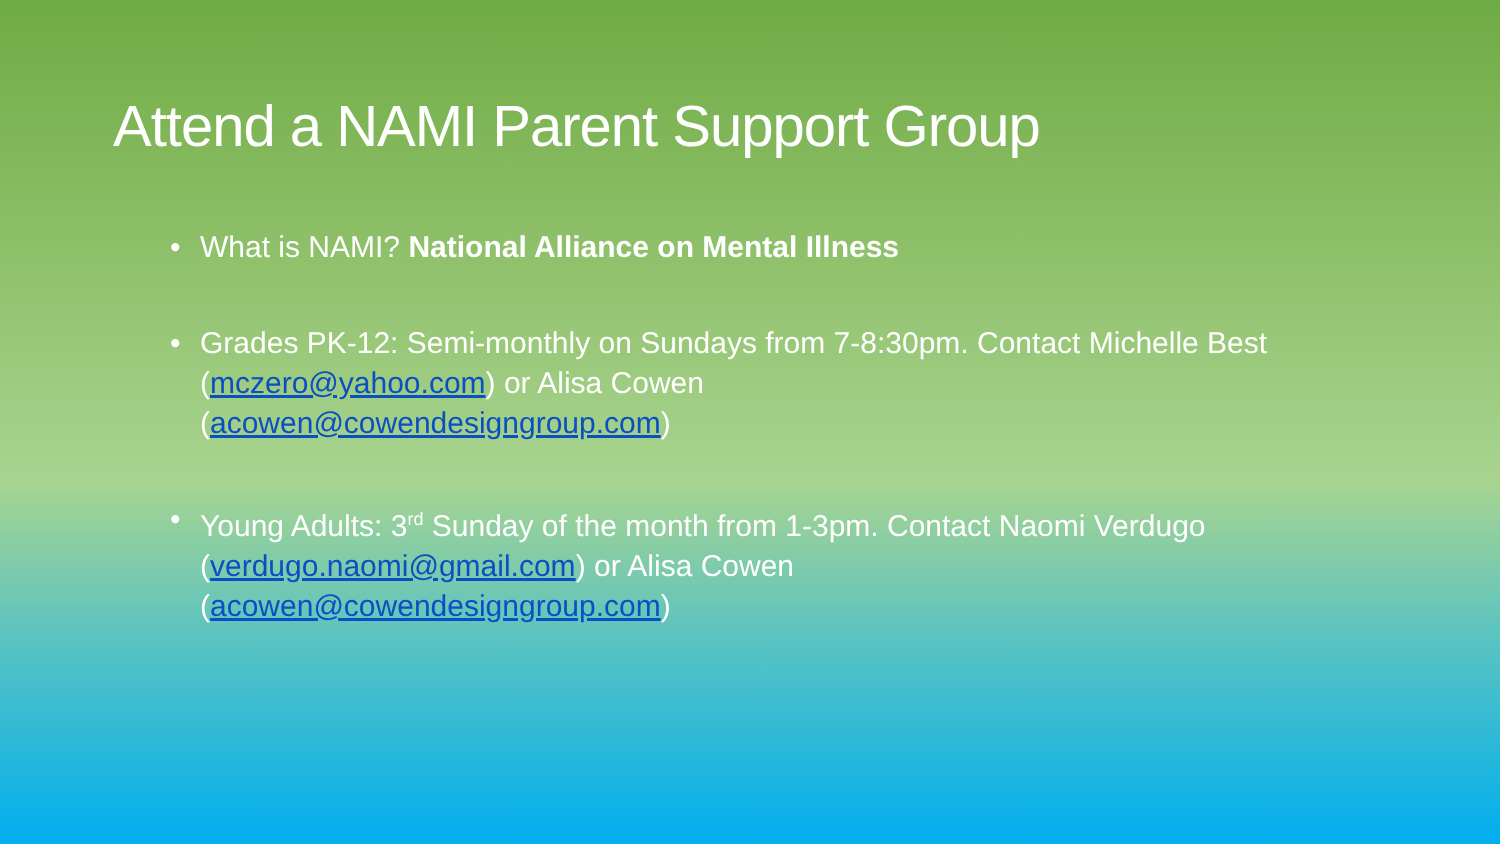Attend a NAMI Parent Support Group
• What is NAMI? National Alliance on Mental Illness
• Grades PK-12: Semi-monthly on Sundays from 7-8:30pm. Contact Michelle Best (mczero@yahoo.com) or Alisa Cowen
(acowen@cowendesigngroup.com)
• Young Adults: 3<sup>rd</sup> Sunday of the month from 1-3pm. Contact Naomi Verdugo (verdugo.naomi@gmail.com) or Alisa Cowen
(acowen@cowendesigngroup.com)